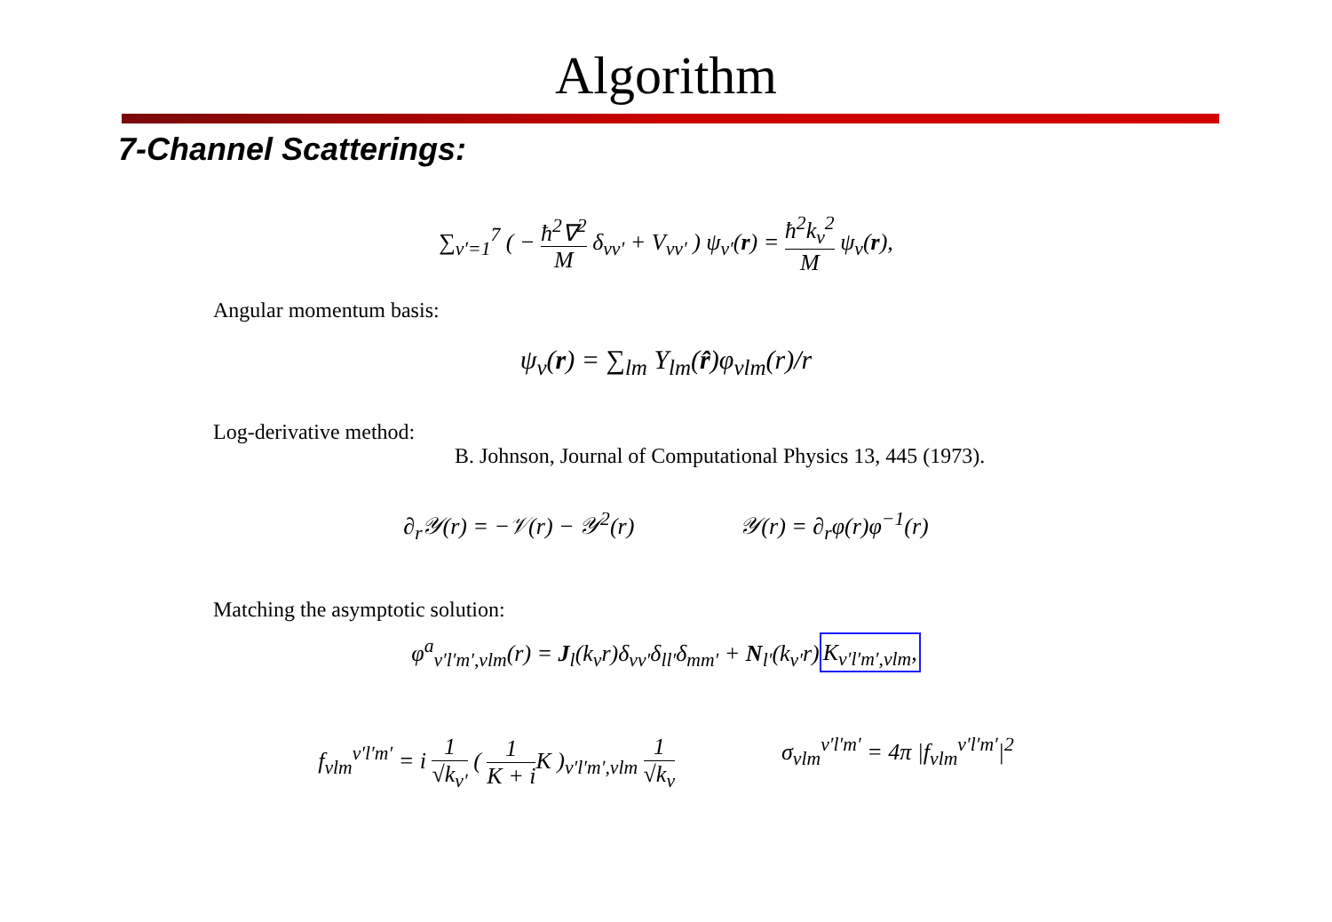Algorithm
7-Channel Scatterings:
∑<sub>ν′=1</sub><sup>7</sup> ( − ħ<sup>2</sup>∇<sup>2</sup> M δ<sub>νν′</sub> + V<sub>νν′</sub> ) ψ<sub>ν′</sub>(r) = ħ<sup>2</sup>k<sub>ν</sub><sup>2</sup> M ψ<sub>ν</sub>(r),
Angular momentum basis:
ψ<sub>ν</sub>(r) = ∑<sub>lm</sub> Y<sub>lm</sub>(r̂)φ<sub>νlm</sub>(r)/r
Log-derivative method:
B. Johnson, Journal of Computational Physics 13, 445 (1973).
∂<sub>r</sub>𝒴(r) = −𝒱(r) − 𝒴<sup>2</sup>(r) 𝒴(r) = ∂<sub>r</sub>φ(r)φ<sup>−1</sup>(r)
Matching the asymptotic solution:
φ<sup>a</sup><sub>ν′l′m′,νlm</sub>(r) = J<sub>l</sub>(k<sub>ν</sub>r)δ<sub>νν′</sub>δ<sub>ll′</sub>δ<sub>mm′</sub> + N<sub>l′</sub>(k<sub>ν′</sub>r)K<sub>ν′l′m′,νlm</sub>,
f<sub>νlm</sub><sup>ν′l′m′</sup> = i 1 √k<sub>ν′</sub> ( 1 K + i K )<sub>ν′l′m′,νlm</sub> 1 √k<sub>ν</sub> σ<sub>νlm</sub><sup>ν′l′m′</sup> = 4π |f<sub>νlm</sub><sup>ν′l′m′</sup>|<sup>2</sup>